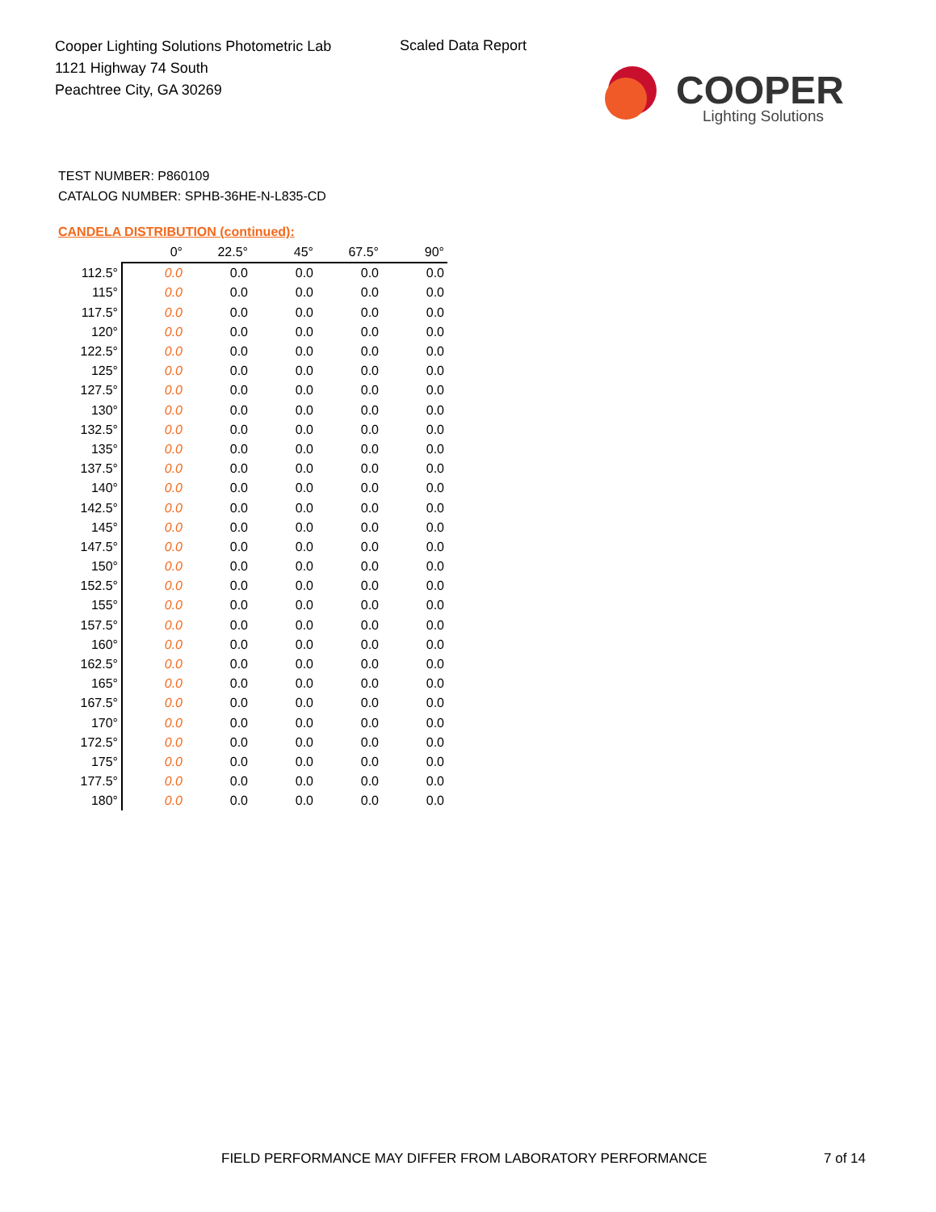Cooper Lighting Solutions Photometric Lab
1121 Highway 74 South
Peachtree City, GA 30269
Scaled Data Report
COOPER
Lighting Solutions
TEST NUMBER: P860109
CATALOG NUMBER: SPHB-36HE-N-L835-CD
CANDELA DISTRIBUTION (continued):
| | 0° | 22.5° | 45° | 67.5° | 90° |
| --- | --- | --- | --- | --- | --- |
| 112.5° | 0.0 | 0.0 | 0.0 | 0.0 | 0.0 |
| 115° | 0.0 | 0.0 | 0.0 | 0.0 | 0.0 |
| 117.5° | 0.0 | 0.0 | 0.0 | 0.0 | 0.0 |
| 120° | 0.0 | 0.0 | 0.0 | 0.0 | 0.0 |
| 122.5° | 0.0 | 0.0 | 0.0 | 0.0 | 0.0 |
| 125° | 0.0 | 0.0 | 0.0 | 0.0 | 0.0 |
| 127.5° | 0.0 | 0.0 | 0.0 | 0.0 | 0.0 |
| 130° | 0.0 | 0.0 | 0.0 | 0.0 | 0.0 |
| 132.5° | 0.0 | 0.0 | 0.0 | 0.0 | 0.0 |
| 135° | 0.0 | 0.0 | 0.0 | 0.0 | 0.0 |
| 137.5° | 0.0 | 0.0 | 0.0 | 0.0 | 0.0 |
| 140° | 0.0 | 0.0 | 0.0 | 0.0 | 0.0 |
| 142.5° | 0.0 | 0.0 | 0.0 | 0.0 | 0.0 |
| 145° | 0.0 | 0.0 | 0.0 | 0.0 | 0.0 |
| 147.5° | 0.0 | 0.0 | 0.0 | 0.0 | 0.0 |
| 150° | 0.0 | 0.0 | 0.0 | 0.0 | 0.0 |
| 152.5° | 0.0 | 0.0 | 0.0 | 0.0 | 0.0 |
| 155° | 0.0 | 0.0 | 0.0 | 0.0 | 0.0 |
| 157.5° | 0.0 | 0.0 | 0.0 | 0.0 | 0.0 |
| 160° | 0.0 | 0.0 | 0.0 | 0.0 | 0.0 |
| 162.5° | 0.0 | 0.0 | 0.0 | 0.0 | 0.0 |
| 165° | 0.0 | 0.0 | 0.0 | 0.0 | 0.0 |
| 167.5° | 0.0 | 0.0 | 0.0 | 0.0 | 0.0 |
| 170° | 0.0 | 0.0 | 0.0 | 0.0 | 0.0 |
| 172.5° | 0.0 | 0.0 | 0.0 | 0.0 | 0.0 |
| 175° | 0.0 | 0.0 | 0.0 | 0.0 | 0.0 |
| 177.5° | 0.0 | 0.0 | 0.0 | 0.0 | 0.0 |
| 180° | 0.0 | 0.0 | 0.0 | 0.0 | 0.0 |
FIELD PERFORMANCE MAY DIFFER FROM LABORATORY PERFORMANCE
7 of 14